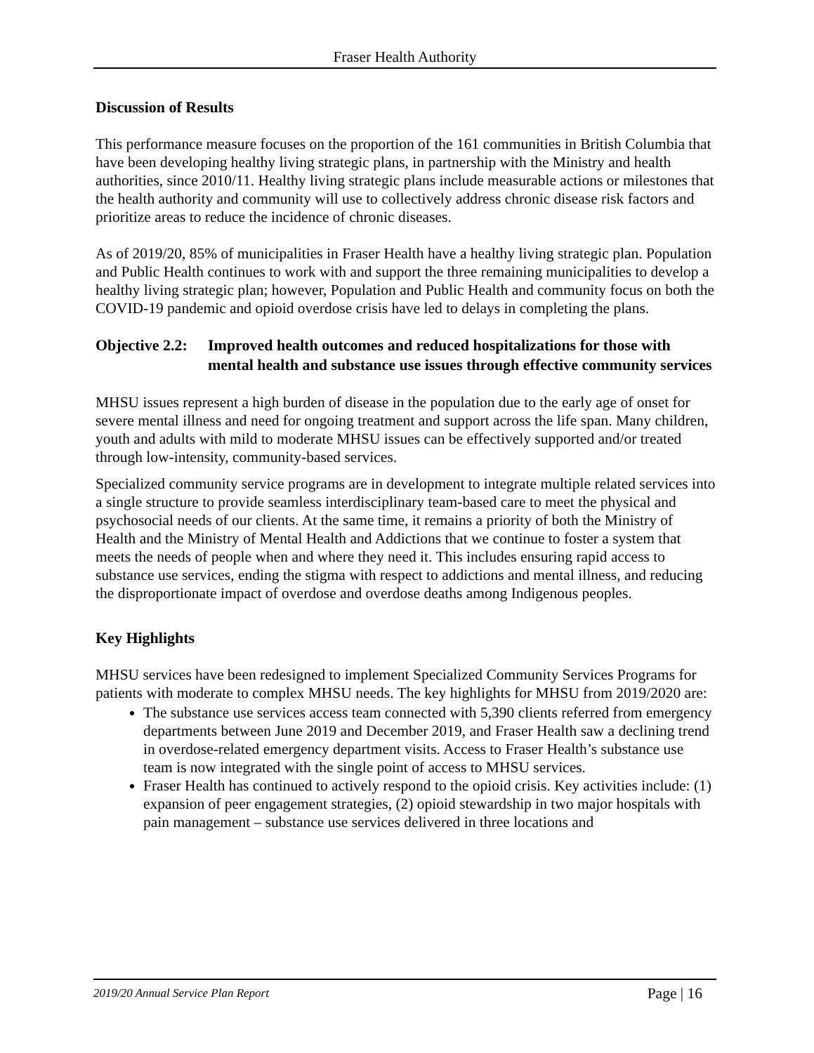Fraser Health Authority
Discussion of Results
This performance measure focuses on the proportion of the 161 communities in British Columbia that have been developing healthy living strategic plans, in partnership with the Ministry and health authorities, since 2010/11. Healthy living strategic plans include measurable actions or milestones that the health authority and community will use to collectively address chronic disease risk factors and prioritize areas to reduce the incidence of chronic diseases.
As of 2019/20, 85% of municipalities in Fraser Health have a healthy living strategic plan. Population and Public Health continues to work with and support the three remaining municipalities to develop a healthy living strategic plan; however, Population and Public Health and community focus on both the COVID-19 pandemic and opioid overdose crisis have led to delays in completing the plans.
Objective 2.2: Improved health outcomes and reduced hospitalizations for those with mental health and substance use issues through effective community services
MHSU issues represent a high burden of disease in the population due to the early age of onset for severe mental illness and need for ongoing treatment and support across the life span. Many children, youth and adults with mild to moderate MHSU issues can be effectively supported and/or treated through low-intensity, community-based services.
Specialized community service programs are in development to integrate multiple related services into a single structure to provide seamless interdisciplinary team-based care to meet the physical and psychosocial needs of our clients. At the same time, it remains a priority of both the Ministry of Health and the Ministry of Mental Health and Addictions that we continue to foster a system that meets the needs of people when and where they need it. This includes ensuring rapid access to substance use services, ending the stigma with respect to addictions and mental illness, and reducing the disproportionate impact of overdose and overdose deaths among Indigenous peoples.
Key Highlights
MHSU services have been redesigned to implement Specialized Community Services Programs for patients with moderate to complex MHSU needs. The key highlights for MHSU from 2019/2020 are:
The substance use services access team connected with 5,390 clients referred from emergency departments between June 2019 and December 2019, and Fraser Health saw a declining trend in overdose-related emergency department visits. Access to Fraser Health’s substance use team is now integrated with the single point of access to MHSU services.
Fraser Health has continued to actively respond to the opioid crisis. Key activities include: (1) expansion of peer engagement strategies, (2) opioid stewardship in two major hospitals with pain management – substance use services delivered in three locations and
2019/20 Annual Service Plan Report Page | 16